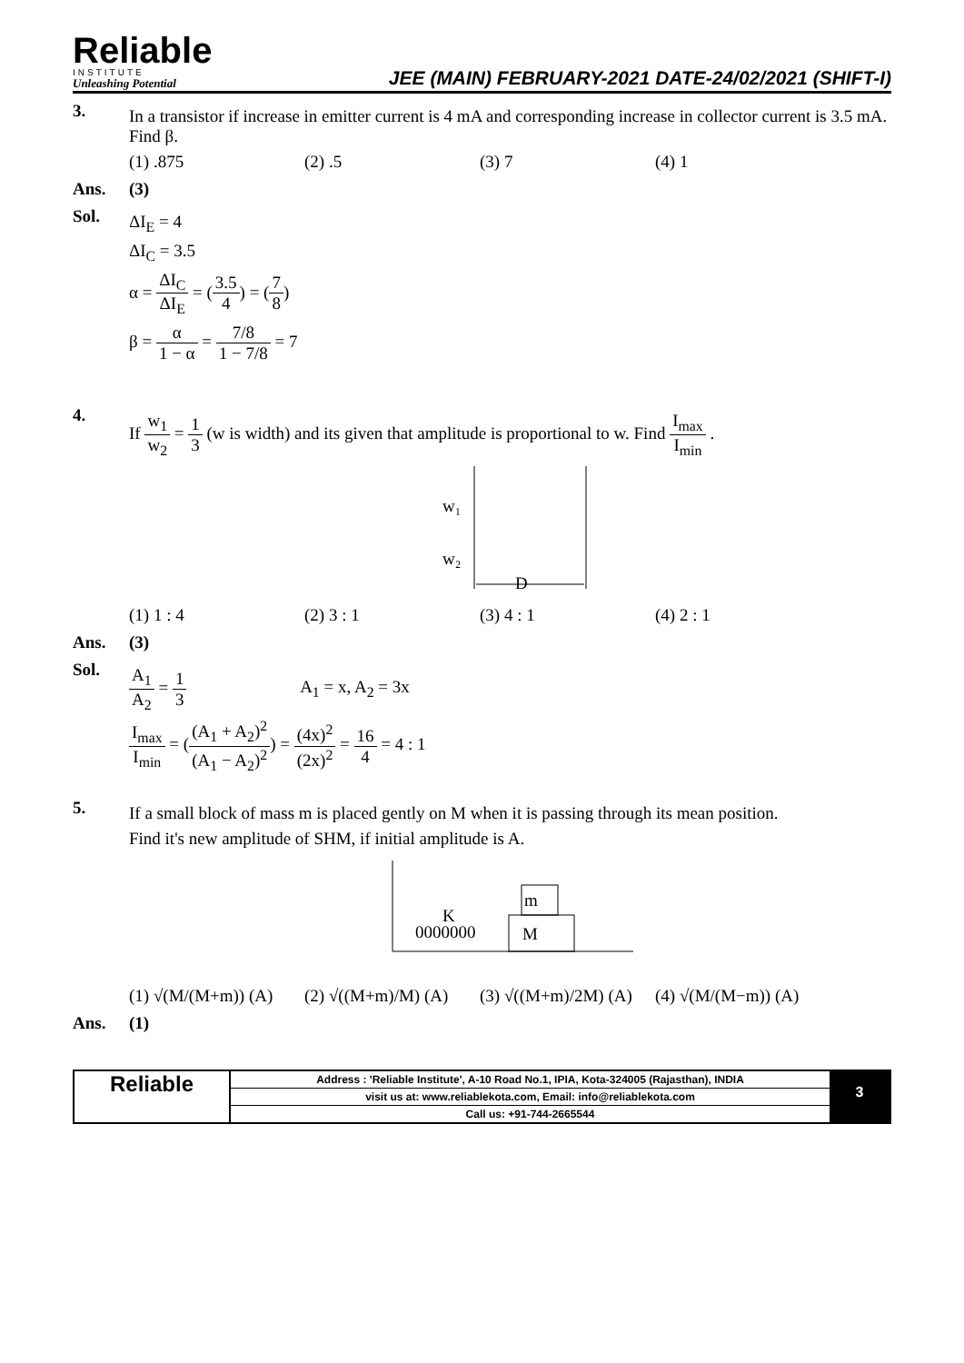Reliable
INSTITUTE
Unleashing Potential
JEE (MAIN) FEBRUARY-2021 DATE-24/02/2021 (SHIFT-I)
3.
In a transistor if increase in emitter current is 4 mA and corresponding increase in collector current is 3.5 mA. Find β.
(1) .875 (2) .5 (3) 7 (4) 1
Ans. (3)
Sol.
ΔI<sub>E</sub> = 4
ΔI<sub>C</sub> = 3.5
α = ΔI<sub>C</sub> ΔI<sub>E</sub> = (3.5 4) = (7 8)
β = α 1 − α = 7/8 1 − 7/8 = 7
4.
If w<sub>1</sub> w<sub>2</sub> = 1 3 (w is width) and its given that amplitude is proportional to w. Find I<sub>max</sub> I<sub>min</sub> .
w₁
w₂
D
(1) 1 : 4 (2) 3 : 1 (3) 4 : 1 (4) 2 : 1
Ans. (3)
Sol.
A<sub>1</sub> A<sub>2</sub> = 1 3 A<sub>1</sub> = x, A<sub>2</sub> = 3x
I<sub>max</sub> I<sub>min</sub> = ((A<sub>1</sub> + A<sub>2</sub>)<sup>2</sup> (A<sub>1</sub> − A<sub>2</sub>)<sup>2</sup>) = (4x)<sup>2</sup> (2x)<sup>2</sup> = 16 4 = 4 : 1
5.
If a small block of mass m is placed gently on M when it is passing through its mean position.
Find it's new amplitude of SHM, if initial amplitude is A.
K
0000000
M
m
(1) √(M/(M+m)) (A) (2) √((M+m)/M) (A) (3) √((M+m)/2M) (A) (4) √(M/(M−m)) (A)
Ans. (1)
Reliable
Address : 'Reliable Institute', A-10 Road No.1, IPIA, Kota-324005 (Rajasthan), INDIA
visit us at: www.reliablekota.com, Email: info@reliablekota.com
Call us: +91-744-2665544
3